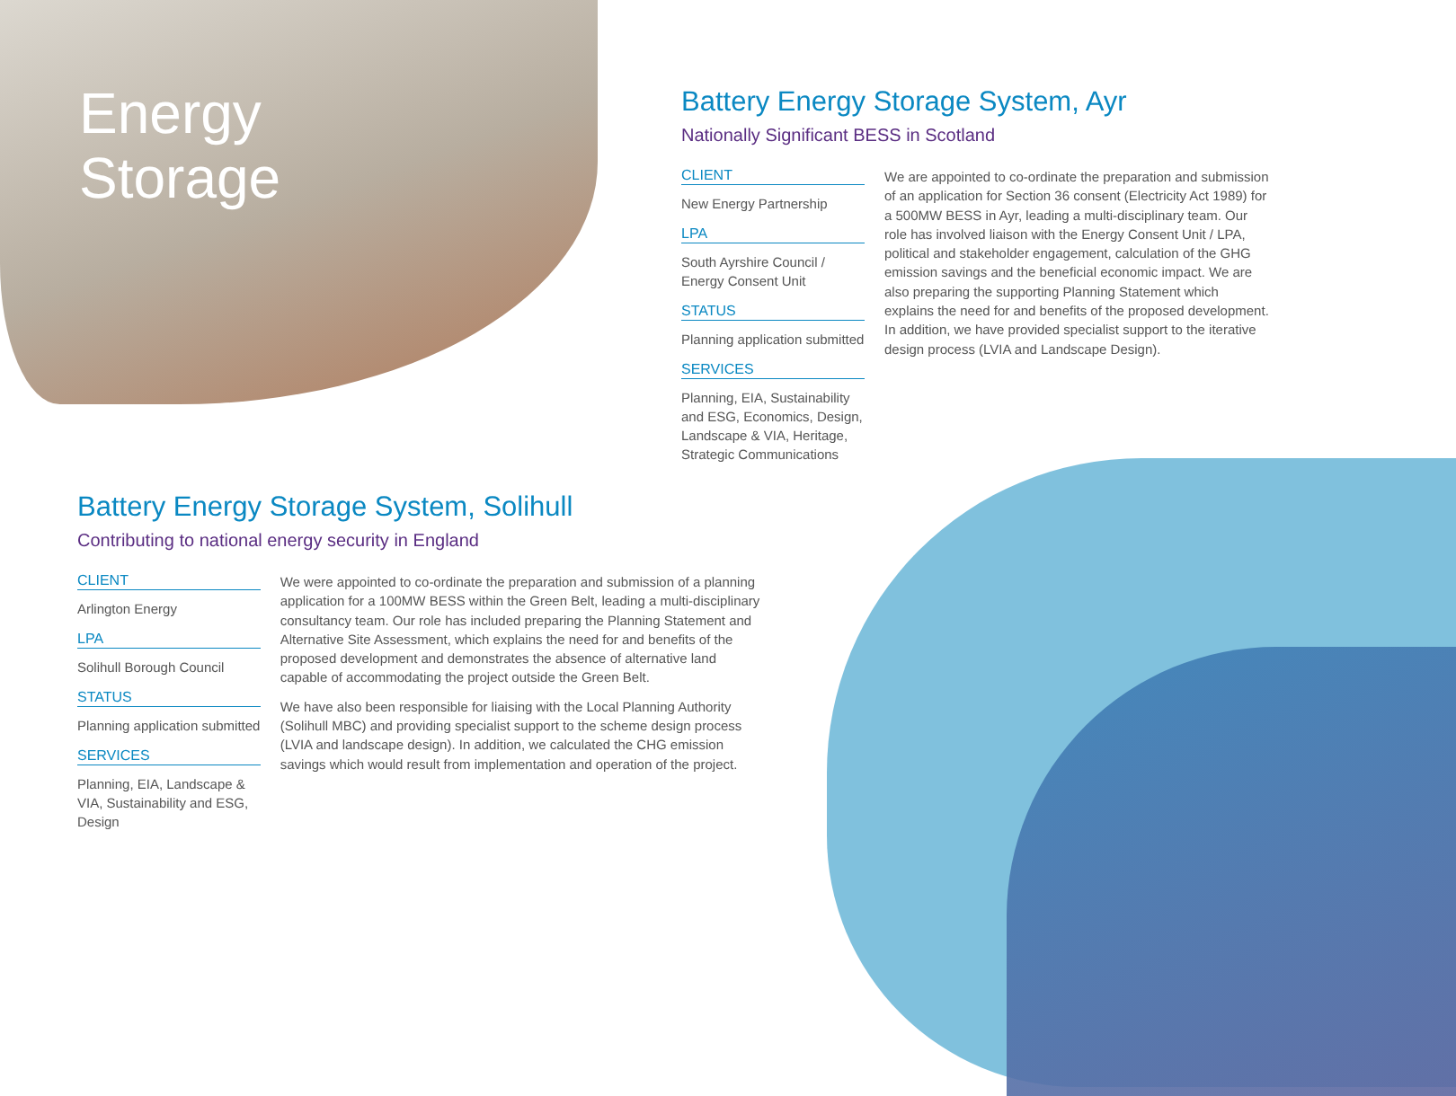Energy
Storage
Battery Energy Storage System, Ayr
Nationally Significant BESS in Scotland
CLIENT
New Energy Partnership
LPA
South Ayrshire Council / Energy Consent Unit
STATUS
Planning application submitted
SERVICES
Planning, EIA, Sustainability and ESG, Economics, Design, Landscape & VIA, Heritage, Strategic Communications
We are appointed to co-ordinate the preparation and submission of an application for Section 36 consent (Electricity Act 1989) for a 500MW BESS in Ayr, leading a multi-disciplinary team. Our role has involved liaison with the Energy Consent Unit / LPA, political and stakeholder engagement, calculation of the GHG emission savings and the beneficial economic impact. We are also preparing the supporting Planning Statement which explains the need for and benefits of the proposed development. In addition, we have provided specialist support to the iterative design process (LVIA and Landscape Design).
Battery Energy Storage System, Solihull
Contributing to national energy security in England
CLIENT
Arlington Energy
LPA
Solihull Borough Council
STATUS
Planning application submitted
SERVICES
Planning, EIA, Landscape & VIA, Sustainability and ESG, Design
We were appointed to co-ordinate the preparation and submission of a planning application for a 100MW BESS within the Green Belt, leading a multi-disciplinary consultancy team. Our role has included preparing the Planning Statement and Alternative Site Assessment, which explains the need for and benefits of the proposed development and demonstrates the absence of alternative land capable of accommodating the project outside the Green Belt.
We have also been responsible for liaising with the Local Planning Authority (Solihull MBC) and providing specialist support to the scheme design process (LVIA and landscape design). In addition, we calculated the CHG emission savings which would result from implementation and operation of the project.